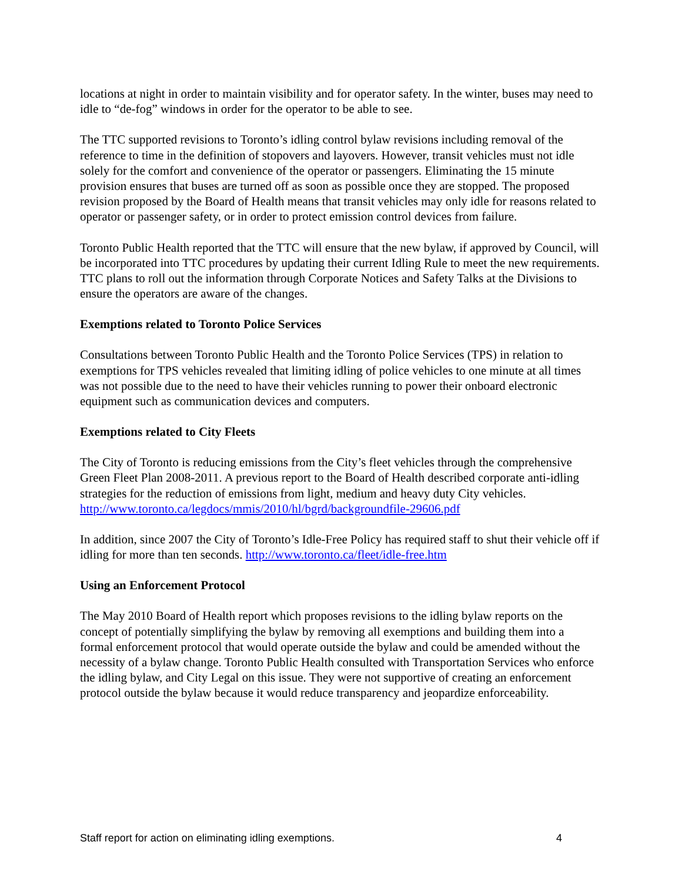locations at night in order to maintain visibility and for operator safety. In the winter, buses may need to idle to “de-fog” windows in order for the operator to be able to see.
The TTC supported revisions to Toronto’s idling control bylaw revisions including removal of the reference to time in the definition of stopovers and layovers. However, transit vehicles must not idle solely for the comfort and convenience of the operator or passengers. Eliminating the 15 minute provision ensures that buses are turned off as soon as possible once they are stopped. The proposed revision proposed by the Board of Health means that transit vehicles may only idle for reasons related to operator or passenger safety, or in order to protect emission control devices from failure.
Toronto Public Health reported that the TTC will ensure that the new bylaw, if approved by Council, will be incorporated into TTC procedures by updating their current Idling Rule to meet the new requirements. TTC plans to roll out the information through Corporate Notices and Safety Talks at the Divisions to ensure the operators are aware of the changes.
Exemptions related to Toronto Police Services
Consultations between Toronto Public Health and the Toronto Police Services (TPS) in relation to exemptions for TPS vehicles revealed that limiting idling of police vehicles to one minute at all times was not possible due to the need to have their vehicles running to power their onboard electronic equipment such as communication devices and computers.
Exemptions related to City Fleets
The City of Toronto is reducing emissions from the City’s fleet vehicles through the comprehensive Green Fleet Plan 2008-2011. A previous report to the Board of Health described corporate anti-idling strategies for the reduction of emissions from light, medium and heavy duty City vehicles. http://www.toronto.ca/legdocs/mmis/2010/hl/bgrd/backgroundfile-29606.pdf
In addition, since 2007 the City of Toronto’s Idle-Free Policy has required staff to shut their vehicle off if idling for more than ten seconds. http://www.toronto.ca/fleet/idle-free.htm
Using an Enforcement Protocol
The May 2010 Board of Health report which proposes revisions to the idling bylaw reports on the concept of potentially simplifying the bylaw by removing all exemptions and building them into a formal enforcement protocol that would operate outside the bylaw and could be amended without the necessity of a bylaw change. Toronto Public Health consulted with Transportation Services who enforce the idling bylaw, and City Legal on this issue. They were not supportive of creating an enforcement protocol outside the bylaw because it would reduce transparency and jeopardize enforceability.
Staff report for action on eliminating idling exemptions. 4